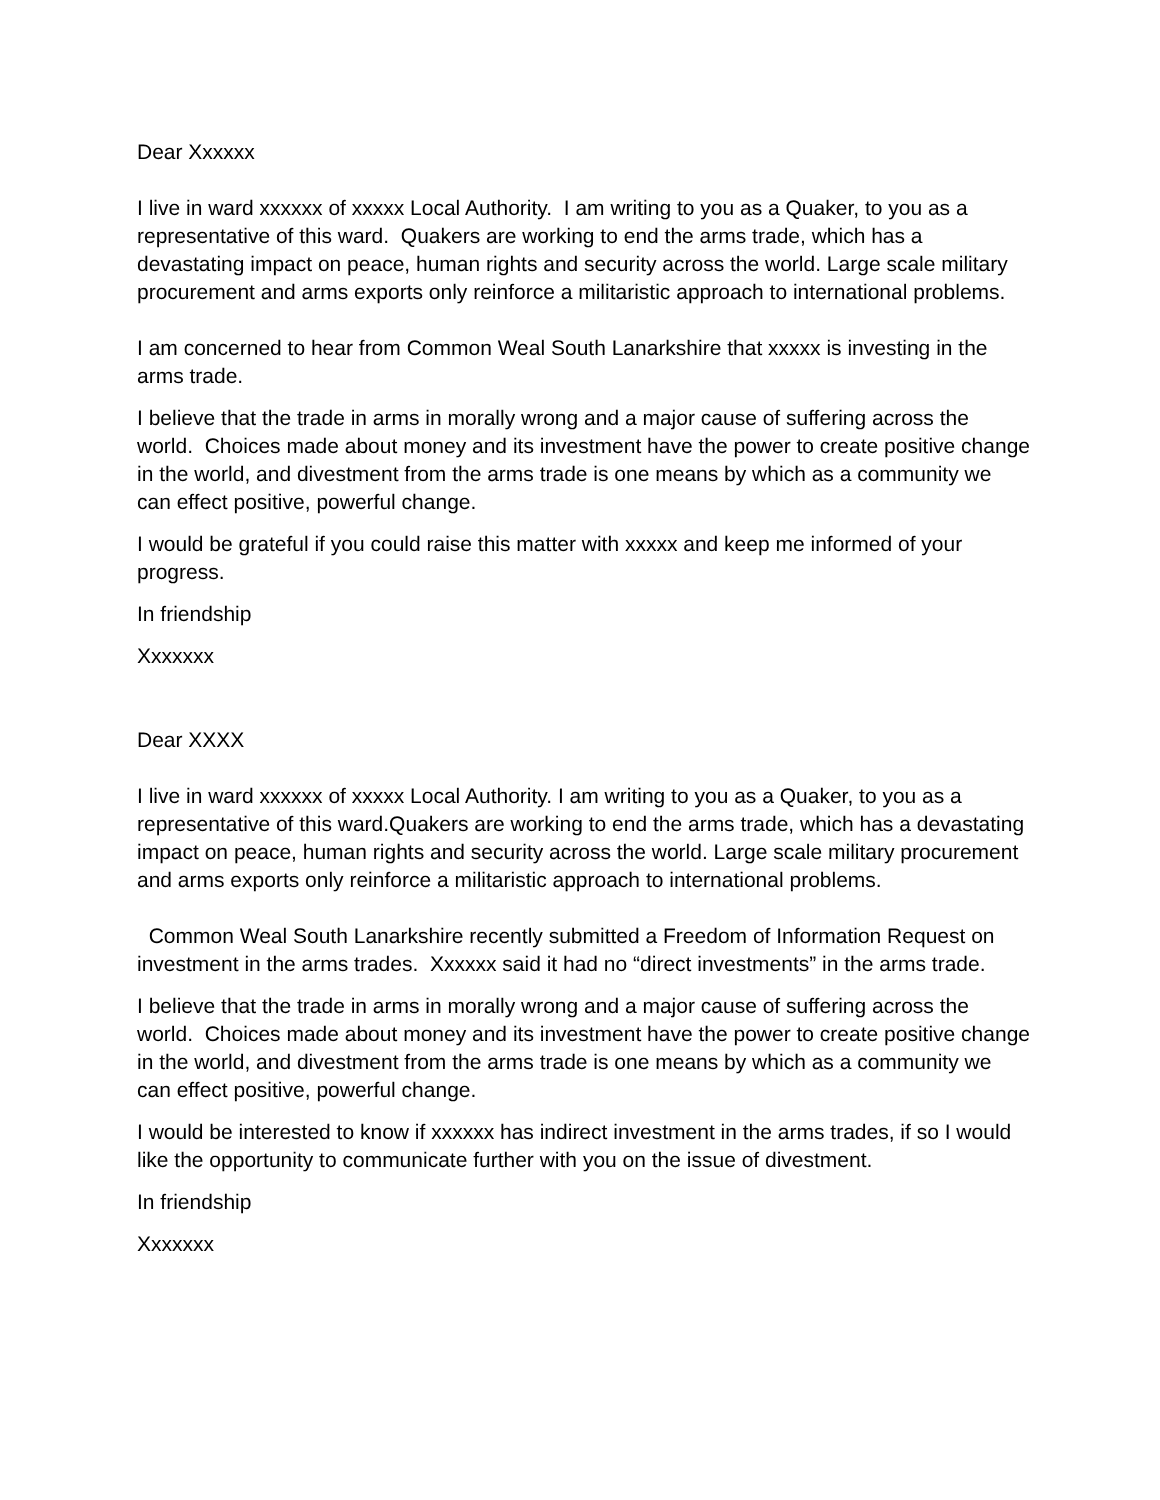Dear Xxxxxx
I live in ward xxxxxx of xxxxx Local Authority. I am writing to you as a Quaker, to you as a representative of this ward. Quakers are working to end the arms trade, which has a devastating impact on peace, human rights and security across the world. Large scale military procurement and arms exports only reinforce a militaristic approach to international problems.
I am concerned to hear from Common Weal South Lanarkshire that xxxxx is investing in the arms trade.
I believe that the trade in arms in morally wrong and a major cause of suffering across the world. Choices made about money and its investment have the power to create positive change in the world, and divestment from the arms trade is one means by which as a community we can effect positive, powerful change.
I would be grateful if you could raise this matter with xxxxx and keep me informed of your progress.
In friendship
Xxxxxxx
Dear XXXX
I live in ward xxxxxx of xxxxx Local Authority. I am writing to you as a Quaker, to you as a representative of this ward.Quakers are working to end the arms trade, which has a devastating impact on peace, human rights and security across the world. Large scale military procurement and arms exports only reinforce a militaristic approach to international problems.
Common Weal South Lanarkshire recently submitted a Freedom of Information Request on investment in the arms trades. Xxxxxx said it had no “direct investments” in the arms trade.
I believe that the trade in arms in morally wrong and a major cause of suffering across the world. Choices made about money and its investment have the power to create positive change in the world, and divestment from the arms trade is one means by which as a community we can effect positive, powerful change.
I would be interested to know if xxxxxx has indirect investment in the arms trades, if so I would like the opportunity to communicate further with you on the issue of divestment.
In friendship
Xxxxxxx